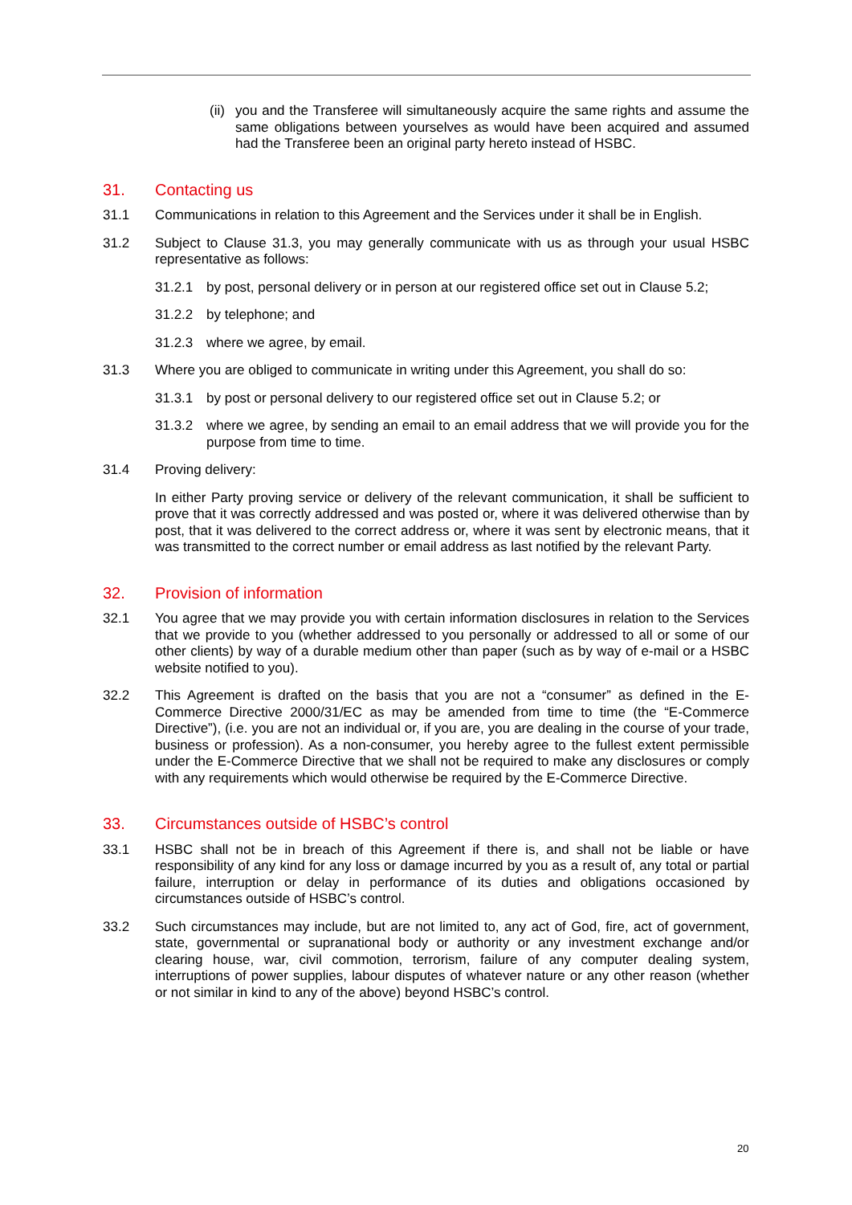(ii)
you and the Transferee will simultaneously acquire the same rights and assume the same obligations between yourselves as would have been acquired and assumed had the Transferee been an original party hereto instead of HSBC.
31. Contacting us
31.1 Communications in relation to this Agreement and the Services under it shall be in English.
31.2 Subject to Clause 31.3, you may generally communicate with us as through your usual HSBC representative as follows:
31.2.1 by post, personal delivery or in person at our registered office set out in Clause 5.2;
31.2.2 by telephone; and
31.2.3 where we agree, by email.
31.3 Where you are obliged to communicate in writing under this Agreement, you shall do so:
31.3.1 by post or personal delivery to our registered office set out in Clause 5.2; or
31.3.2 where we agree, by sending an email to an email address that we will provide you for the purpose from time to time.
31.4 Proving delivery:
In either Party proving service or delivery of the relevant communication, it shall be sufficient to prove that it was correctly addressed and was posted or, where it was delivered otherwise than by post, that it was delivered to the correct address or, where it was sent by electronic means, that it was transmitted to the correct number or email address as last notified by the relevant Party.
32. Provision of information
32.1 You agree that we may provide you with certain information disclosures in relation to the Services that we provide to you (whether addressed to you personally or addressed to all or some of our other clients) by way of a durable medium other than paper (such as by way of e-mail or a HSBC website notified to you).
32.2 This Agreement is drafted on the basis that you are not a “consumer” as defined in the E-Commerce Directive 2000/31/EC as may be amended from time to time (the “E-Commerce Directive”), (i.e. you are not an individual or, if you are, you are dealing in the course of your trade, business or profession). As a non-consumer, you hereby agree to the fullest extent permissible under the E-Commerce Directive that we shall not be required to make any disclosures or comply with any requirements which would otherwise be required by the E-Commerce Directive.
33. Circumstances outside of HSBC’s control
33.1 HSBC shall not be in breach of this Agreement if there is, and shall not be liable or have responsibility of any kind for any loss or damage incurred by you as a result of, any total or partial failure, interruption or delay in performance of its duties and obligations occasioned by circumstances outside of HSBC’s control.
33.2 Such circumstances may include, but are not limited to, any act of God, fire, act of government, state, governmental or supranational body or authority or any investment exchange and/or clearing house, war, civil commotion, terrorism, failure of any computer dealing system, interruptions of power supplies, labour disputes of whatever nature or any other reason (whether or not similar in kind to any of the above) beyond HSBC’s control.
20